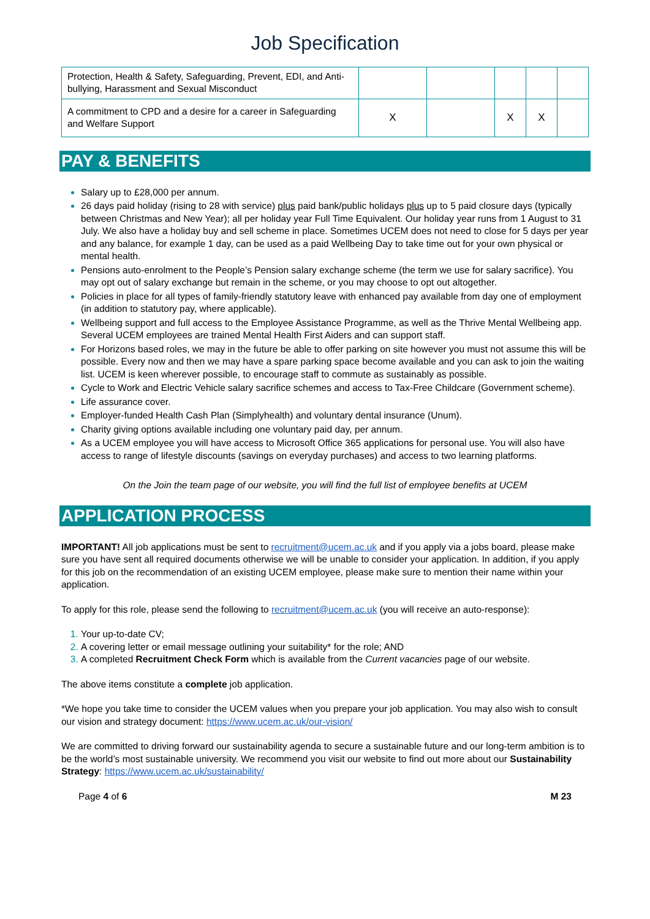Job Specification
| Protection, Health & Safety, Safeguarding, Prevent, EDI, and Anti-bullying, Harassment and Sexual Misconduct | | | | | |
| A commitment to CPD and a desire for a career in Safeguarding and Welfare Support | X | | X | X | |
PAY & BENEFITS
Salary up to £28,000 per annum.
26 days paid holiday (rising to 28 with service) plus paid bank/public holidays plus up to 5 paid closure days (typically between Christmas and New Year); all per holiday year Full Time Equivalent. Our holiday year runs from 1 August to 31 July. We also have a holiday buy and sell scheme in place. Sometimes UCEM does not need to close for 5 days per year and any balance, for example 1 day, can be used as a paid Wellbeing Day to take time out for your own physical or mental health.
Pensions auto-enrolment to the People’s Pension salary exchange scheme (the term we use for salary sacrifice). You may opt out of salary exchange but remain in the scheme, or you may choose to opt out altogether.
Policies in place for all types of family-friendly statutory leave with enhanced pay available from day one of employment (in addition to statutory pay, where applicable).
Wellbeing support and full access to the Employee Assistance Programme, as well as the Thrive Mental Wellbeing app. Several UCEM employees are trained Mental Health First Aiders and can support staff.
For Horizons based roles, we may in the future be able to offer parking on site however you must not assume this will be possible. Every now and then we may have a spare parking space become available and you can ask to join the waiting list. UCEM is keen wherever possible, to encourage staff to commute as sustainably as possible.
Cycle to Work and Electric Vehicle salary sacrifice schemes and access to Tax-Free Childcare (Government scheme).
Life assurance cover.
Employer-funded Health Cash Plan (Simplyhealth) and voluntary dental insurance (Unum).
Charity giving options available including one voluntary paid day, per annum.
As a UCEM employee you will have access to Microsoft Office 365 applications for personal use. You will also have access to range of lifestyle discounts (savings on everyday purchases) and access to two learning platforms.
On the Join the team page of our website, you will find the full list of employee benefits at UCEM
APPLICATION PROCESS
IMPORTANT! All job applications must be sent to recruitment@ucem.ac.uk and if you apply via a jobs board, please make sure you have sent all required documents otherwise we will be unable to consider your application. In addition, if you apply for this job on the recommendation of an existing UCEM employee, please make sure to mention their name within your application.
To apply for this role, please send the following to recruitment@ucem.ac.uk (you will receive an auto-response):
1. Your up-to-date CV;
2. A covering letter or email message outlining your suitability* for the role; AND
3. A completed Recruitment Check Form which is available from the Current vacancies page of our website.
The above items constitute a complete job application.
*We hope you take time to consider the UCEM values when you prepare your job application. You may also wish to consult our vision and strategy document: https://www.ucem.ac.uk/our-vision/
We are committed to driving forward our sustainability agenda to secure a sustainable future and our long-term ambition is to be the world’s most sustainable university. We recommend you visit our website to find out more about our Sustainability Strategy: https://www.ucem.ac.uk/sustainability/
Page 4 of 6 M 23